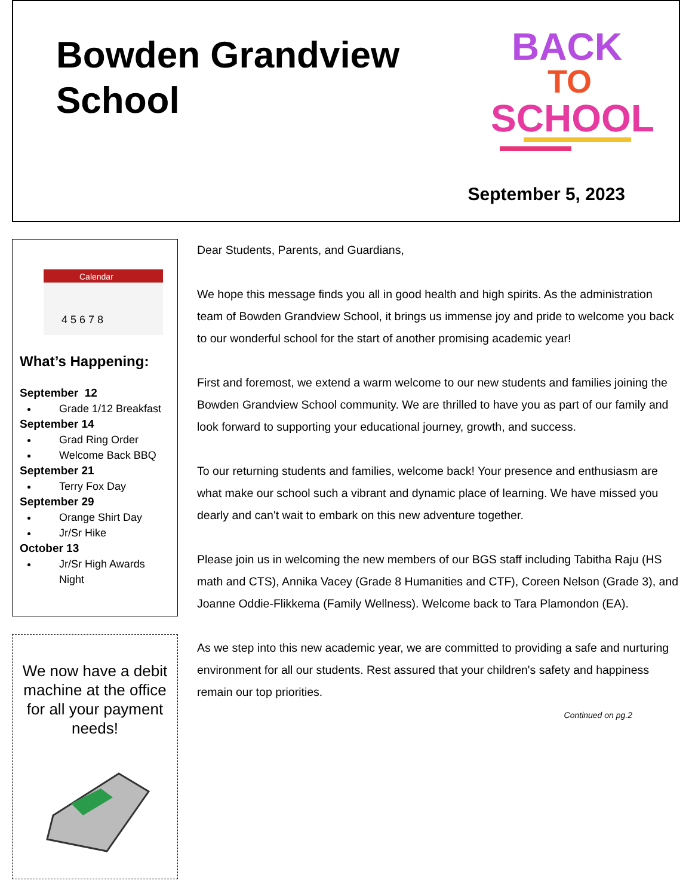Bowden Grandview School
BACK
TO
SCHOOL
September 5, 2023
Calendar
4 5 6 7 8
What’s Happening:
September 12
Grade 1/12 Breakfast
September 14
Grad Ring Order
Welcome Back BBQ
September 21
Terry Fox Day
September 29
Orange Shirt Day
Jr/Sr Hike
October 13
Jr/Sr High Awards Night
We now have a debit machine at the office for all your payment needs!
Dear Students, Parents, and Guardians,
We hope this message finds you all in good health and high spirits. As the administration team of Bowden Grandview School, it brings us immense joy and pride to welcome you back to our wonderful school for the start of another promising academic year!
First and foremost, we extend a warm welcome to our new students and families joining the Bowden Grandview School community. We are thrilled to have you as part of our family and look forward to supporting your educational journey, growth, and success.
To our returning students and families, welcome back! Your presence and enthusiasm are what make our school such a vibrant and dynamic place of learning. We have missed you dearly and can't wait to embark on this new adventure together.
Please join us in welcoming the new members of our BGS staff including Tabitha Raju (HS math and CTS), Annika Vacey (Grade 8 Humanities and CTF), Coreen Nelson (Grade 3), and Joanne Oddie-Flikkema (Family Wellness). Welcome back to Tara Plamondon (EA).
As we step into this new academic year, we are committed to providing a safe and nurturing environment for all our students. Rest assured that your children's safety and happiness remain our top priorities.
Continued on pg.2